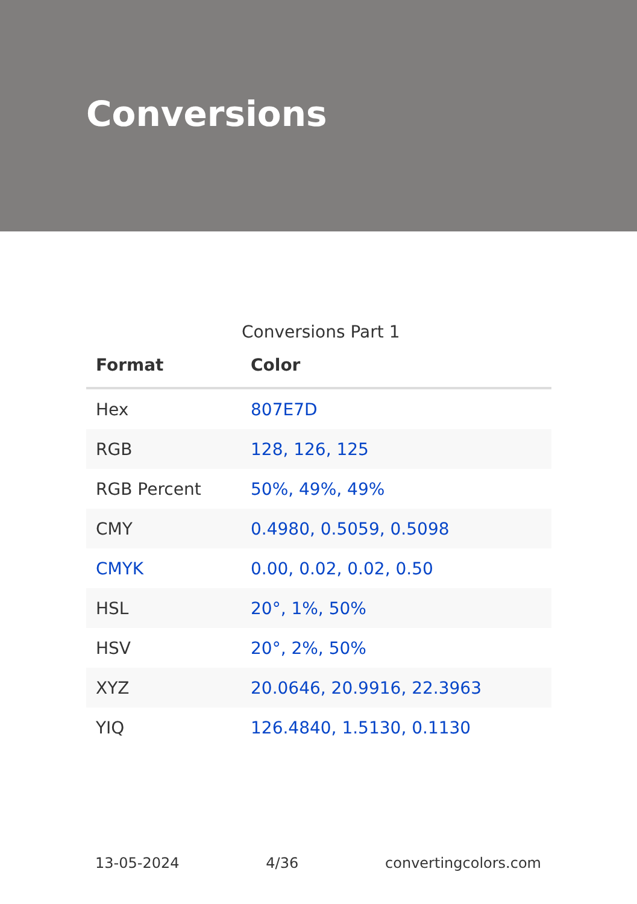Conversions
Conversions Part 1
| Format | Color |
| --- | --- |
| Hex | 807E7D |
| RGB | 128, 126, 125 |
| RGB Percent | 50%, 49%, 49% |
| CMY | 0.4980, 0.5059, 0.5098 |
| CMYK | 0.00, 0.02, 0.02, 0.50 |
| HSL | 20°, 1%, 50% |
| HSV | 20°, 2%, 50% |
| XYZ | 20.0646, 20.9916, 22.3963 |
| YIQ | 126.4840, 1.5130, 0.1130 |
13-05-2024 4/36 convertingcolors.com